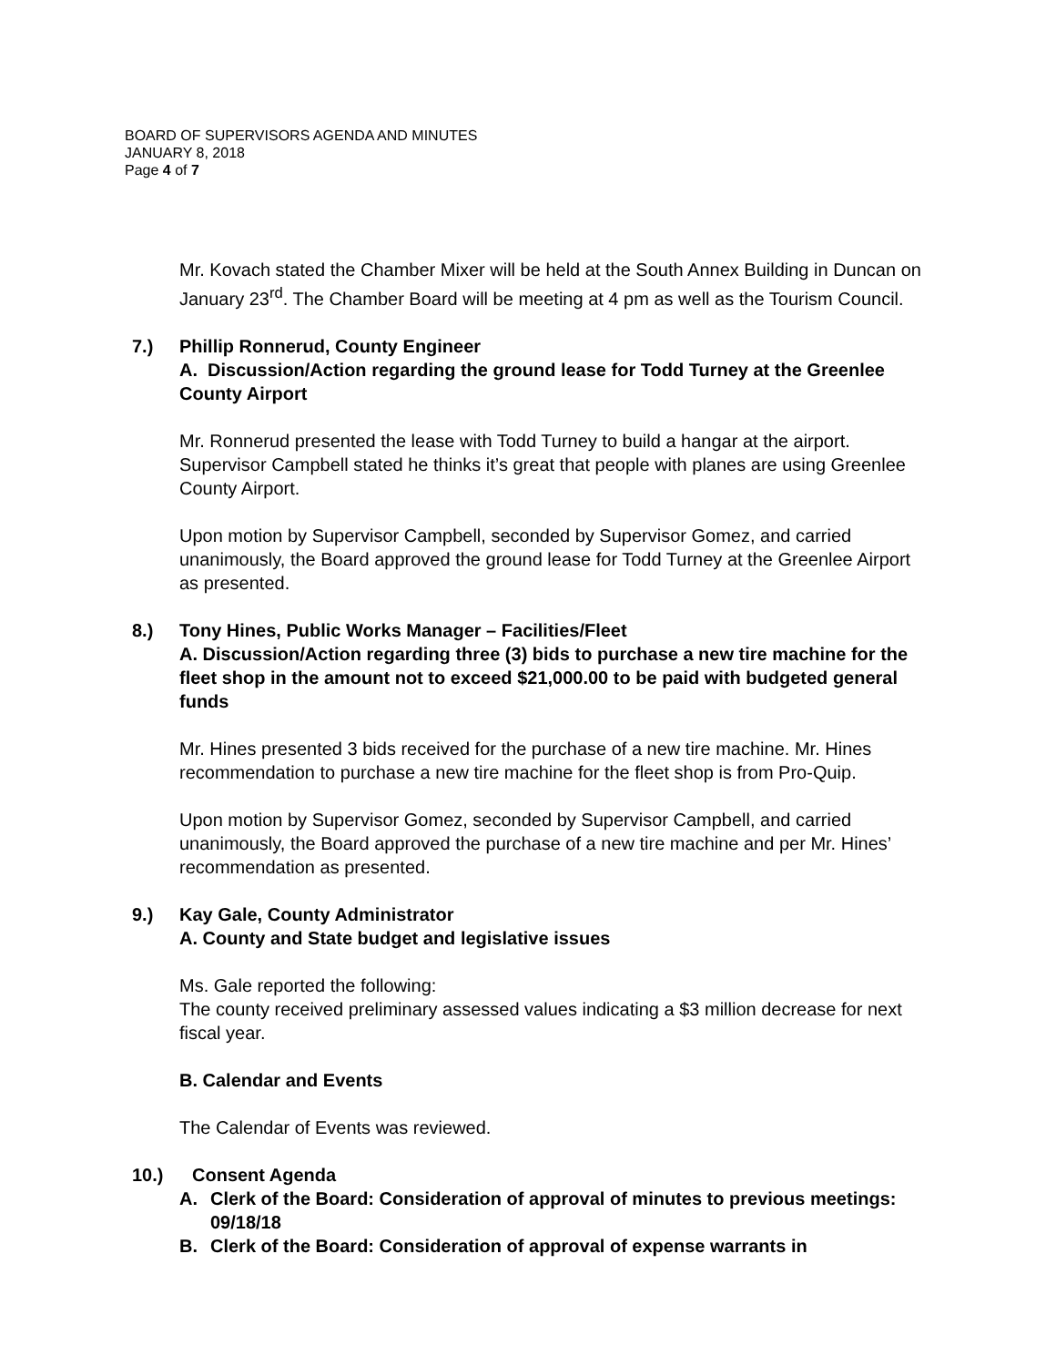BOARD OF SUPERVISORS AGENDA AND MINUTES
JANUARY 8, 2018
Page 4 of 7
Mr. Kovach stated the Chamber Mixer will be held at the South Annex Building in Duncan on January 23<sup>rd</sup>. The Chamber Board will be meeting at 4 pm as well as the Tourism Council.
7.) Phillip Ronnerud, County Engineer
A. Discussion/Action regarding the ground lease for Todd Turney at the Greenlee County Airport
Mr. Ronnerud presented the lease with Todd Turney to build a hangar at the airport. Supervisor Campbell stated he thinks it’s great that people with planes are using Greenlee County Airport.
Upon motion by Supervisor Campbell, seconded by Supervisor Gomez, and carried unanimously, the Board approved the ground lease for Todd Turney at the Greenlee Airport as presented.
8.) Tony Hines, Public Works Manager – Facilities/Fleet
A. Discussion/Action regarding three (3) bids to purchase a new tire machine for the fleet shop in the amount not to exceed $21,000.00 to be paid with budgeted general funds
Mr. Hines presented 3 bids received for the purchase of a new tire machine. Mr. Hines recommendation to purchase a new tire machine for the fleet shop is from Pro-Quip.
Upon motion by Supervisor Gomez, seconded by Supervisor Campbell, and carried unanimously, the Board approved the purchase of a new tire machine and per Mr. Hines’ recommendation as presented.
9.) Kay Gale, County Administrator
A. County and State budget and legislative issues
Ms. Gale reported the following:
The county received preliminary assessed values indicating a $3 million decrease for next fiscal year.
B. Calendar and Events
The Calendar of Events was reviewed.
10.) Consent Agenda
A. Clerk of the Board: Consideration of approval of minutes to previous meetings: 09/18/18
B. Clerk of the Board: Consideration of approval of expense warrants in